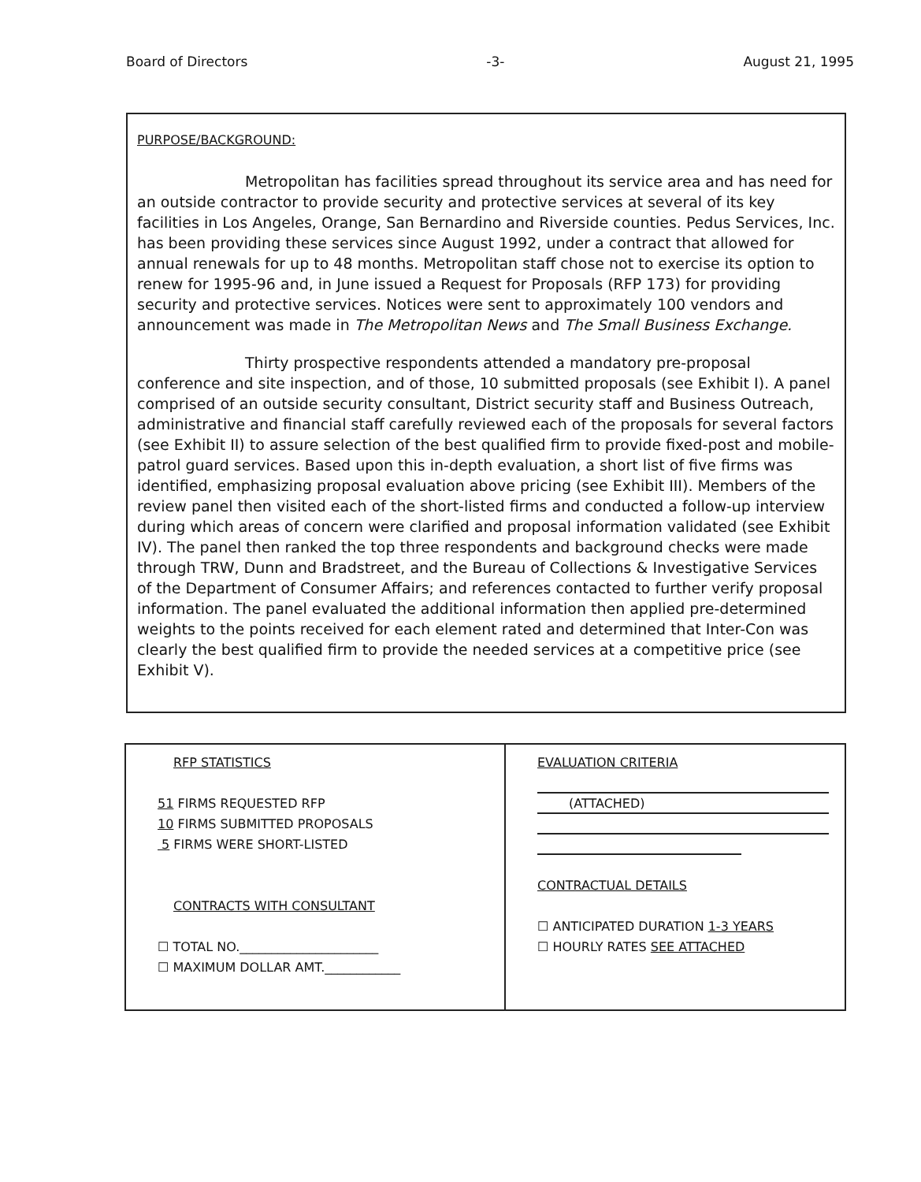Board of Directors -3- August 21, 1995
PURPOSE/BACKGROUND:
Metropolitan has facilities spread throughout its service area and has need for an outside contractor to provide security and protective services at several of its key facilities in Los Angeles, Orange, San Bernardino and Riverside counties. Pedus Services, Inc. has been providing these services since August 1992, under a contract that allowed for annual renewals for up to 48 months. Metropolitan staff chose not to exercise its option to renew for 1995-96 and, in June issued a Request for Proposals (RFP 173) for providing security and protective services. Notices were sent to approximately 100 vendors and announcement was made in The Metropolitan News and The Small Business Exchange.
Thirty prospective respondents attended a mandatory pre-proposal conference and site inspection, and of those, 10 submitted proposals (see Exhibit I). A panel comprised of an outside security consultant, District security staff and Business Outreach, administrative and financial staff carefully reviewed each of the proposals for several factors (see Exhibit II) to assure selection of the best qualified firm to provide fixed-post and mobile-patrol guard services. Based upon this in-depth evaluation, a short list of five firms was identified, emphasizing proposal evaluation above pricing (see Exhibit III). Members of the review panel then visited each of the short-listed firms and conducted a follow-up interview during which areas of concern were clarified and proposal information validated (see Exhibit IV). The panel then ranked the top three respondents and background checks were made through TRW, Dunn and Bradstreet, and the Bureau of Collections & Investigative Services of the Department of Consumer Affairs; and references contacted to further verify proposal information. The panel evaluated the additional information then applied pre-determined weights to the points received for each element rated and determined that Inter-Con was clearly the best qualified firm to provide the needed services at a competitive price (see Exhibit V).
| RFP STATISTICS 51 FIRMS REQUESTED RFP 10 FIRMS SUBMITTED PROPOSALS 5 FIRMS WERE SHORT-LISTED CONTRACTS WITH CONSULTANT ☐ TOTAL NO.______________________ ☐ MAXIMUM DOLLAR AMT.____________ | EVALUATION CRITERIA (ATTACHED) CONTRACTUAL DETAILS ☐ ANTICIPATED DURATION 1-3 YEARS ☐ HOURLY RATES SEE ATTACHED |